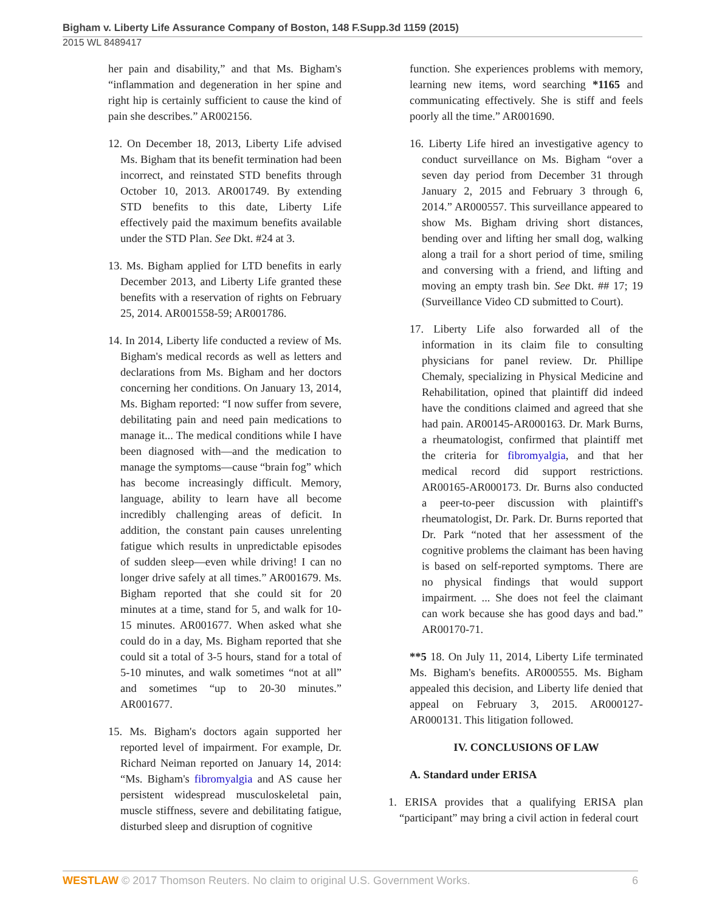Bigham v. Liberty Life Assurance Company of Boston, 148 F.Supp.3d 1159 (2015)
2015 WL 8489417
her pain and disability,” and that Ms. Bigham's “inflammation and degeneration in her spine and right hip is certainly sufficient to cause the kind of pain she describes.” AR002156.
12. On December 18, 2013, Liberty Life advised Ms. Bigham that its benefit termination had been incorrect, and reinstated STD benefits through October 10, 2013. AR001749. By extending STD benefits to this date, Liberty Life effectively paid the maximum benefits available under the STD Plan. See Dkt. #24 at 3.
13. Ms. Bigham applied for LTD benefits in early December 2013, and Liberty Life granted these benefits with a reservation of rights on February 25, 2014. AR001558-59; AR001786.
14. In 2014, Liberty life conducted a review of Ms. Bigham's medical records as well as letters and declarations from Ms. Bigham and her doctors concerning her conditions. On January 13, 2014, Ms. Bigham reported: “I now suffer from severe, debilitating pain and need pain medications to manage it... The medical conditions while I have been diagnosed with—and the medication to manage the symptoms—cause “brain fog” which has become increasingly difficult. Memory, language, ability to learn have all become incredibly challenging areas of deficit. In addition, the constant pain causes unrelenting fatigue which results in unpredictable episodes of sudden sleep—even while driving! I can no longer drive safely at all times.” AR001679. Ms. Bigham reported that she could sit for 20 minutes at a time, stand for 5, and walk for 10-15 minutes. AR001677. When asked what she could do in a day, Ms. Bigham reported that she could sit a total of 3-5 hours, stand for a total of 5-10 minutes, and walk sometimes “not at all” and sometimes “up to 20-30 minutes.” AR001677.
15. Ms. Bigham's doctors again supported her reported level of impairment. For example, Dr. Richard Neiman reported on January 14, 2014: “Ms. Bigham's fibromyalgia and AS cause her persistent widespread musculoskeletal pain, muscle stiffness, severe and debilitating fatigue, disturbed sleep and disruption of cognitive
function. She experiences problems with memory, learning new items, word searching *1165 and communicating effectively. She is stiff and feels poorly all the time.” AR001690.
16. Liberty Life hired an investigative agency to conduct surveillance on Ms. Bigham “over a seven day period from December 31 through January 2, 2015 and February 3 through 6, 2014.” AR000557. This surveillance appeared to show Ms. Bigham driving short distances, bending over and lifting her small dog, walking along a trail for a short period of time, smiling and conversing with a friend, and lifting and moving an empty trash bin. See Dkt. ## 17; 19 (Surveillance Video CD submitted to Court).
17. Liberty Life also forwarded all of the information in its claim file to consulting physicians for panel review. Dr. Phillipe Chemaly, specializing in Physical Medicine and Rehabilitation, opined that plaintiff did indeed have the conditions claimed and agreed that she had pain. AR00145-AR000163. Dr. Mark Burns, a rheumatologist, confirmed that plaintiff met the criteria for fibromyalgia, and that her medical record did support restrictions. AR00165-AR000173. Dr. Burns also conducted a peer-to-peer discussion with plaintiff's rheumatologist, Dr. Park. Dr. Burns reported that Dr. Park “noted that her assessment of the cognitive problems the claimant has been having is based on self-reported symptoms. There are no physical findings that would support impairment. ... She does not feel the claimant can work because she has good days and bad.” AR00170-71.
**5 18. On July 11, 2014, Liberty Life terminated Ms. Bigham's benefits. AR000555. Ms. Bigham appealed this decision, and Liberty life denied that appeal on February 3, 2015. AR000127-AR000131. This litigation followed.
IV. CONCLUSIONS OF LAW
A. Standard under ERISA
1. ERISA provides that a qualifying ERISA plan “participant” may bring a civil action in federal court
WESTLAW © 2017 Thomson Reuters. No claim to original U.S. Government Works. 6